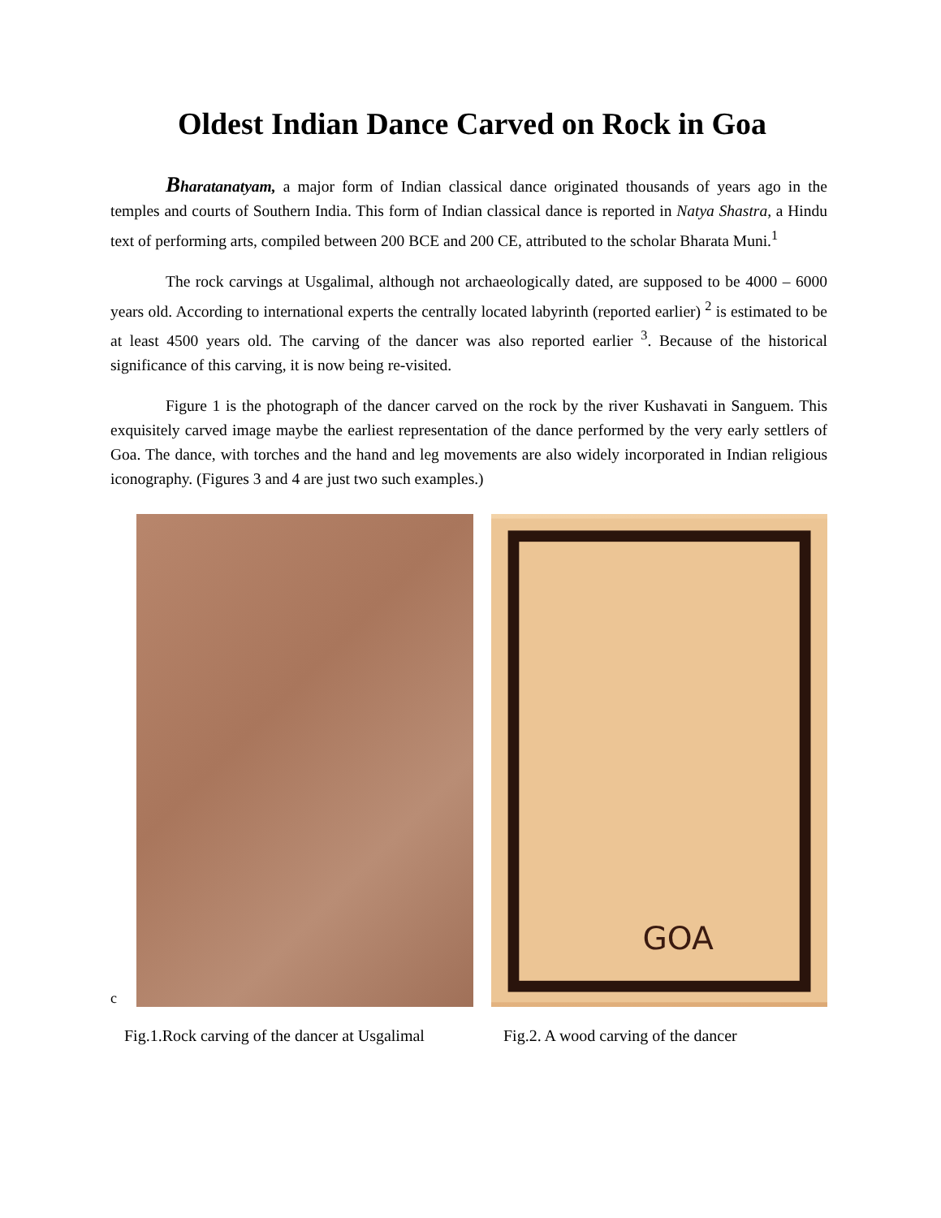Oldest Indian Dance Carved on Rock in Goa
Bharatanatyam, a major form of Indian classical dance originated thousands of years ago in the temples and courts of Southern India. This form of Indian classical dance is reported in Natya Shastra, a Hindu text of performing arts, compiled between 200 BCE and 200 CE, attributed to the scholar Bharata Muni.<sup>1</sup>
The rock carvings at Usgalimal, although not archaeologically dated, are supposed to be 4000 – 6000 years old. According to international experts the centrally located labyrinth (reported earlier) <sup>2</sup> is estimated to be at least 4500 years old. The carving of the dancer was also reported earlier <sup>3</sup>. Because of the historical significance of this carving, it is now being re-visited.
Figure 1 is the photograph of the dancer carved on the rock by the river Kushavati in Sanguem. This exquisitely carved image maybe the earliest representation of the dance performed by the very early settlers of Goa. The dance, with torches and the hand and leg movements are also widely incorporated in Indian religious iconography. (Figures 3 and 4 are just two such examples.)
c
GOA
Fig.1.Rock carving of the dancer at Usgalimal
Fig.2. A wood carving of the dancer